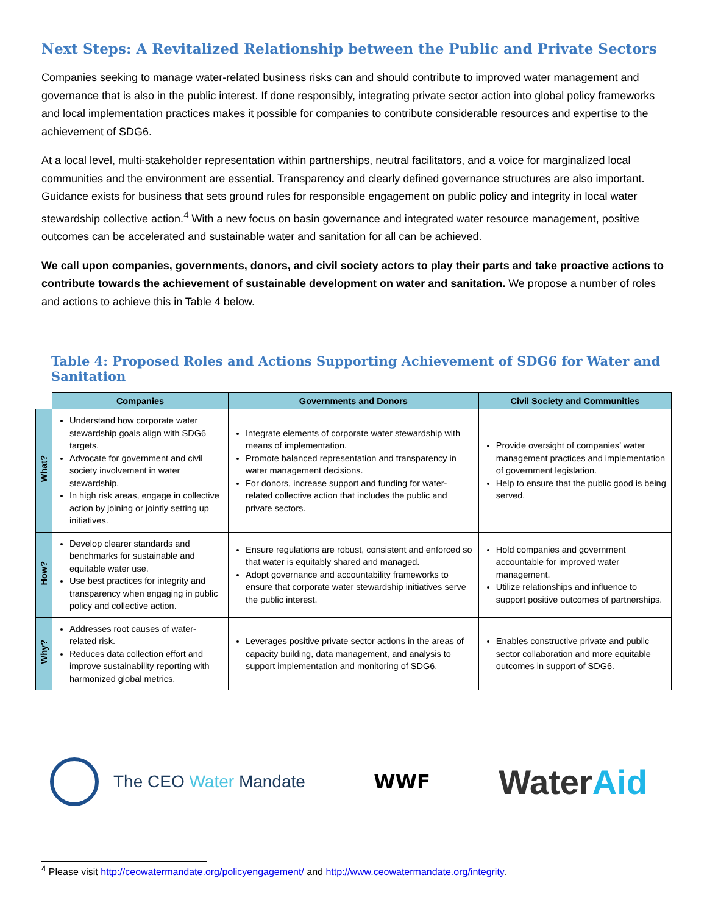Next Steps: A Revitalized Relationship between the Public and Private Sectors
Companies seeking to manage water-related business risks can and should contribute to improved water management and governance that is also in the public interest. If done responsibly, integrating private sector action into global policy frameworks and local implementation practices makes it possible for companies to contribute considerable resources and expertise to the achievement of SDG6.
At a local level, multi-stakeholder representation within partnerships, neutral facilitators, and a voice for marginalized local communities and the environment are essential. Transparency and clearly defined governance structures are also important. Guidance exists for business that sets ground rules for responsible engagement on public policy and integrity in local water stewardship collective action.<sup>4</sup> With a new focus on basin governance and integrated water resource management, positive outcomes can be accelerated and sustainable water and sanitation for all can be achieved.
We call upon companies, governments, donors, and civil society actors to play their parts and take proactive actions to contribute towards the achievement of sustainable development on water and sanitation. We propose a number of roles and actions to achieve this in Table 4 below.
Table 4: Proposed Roles and Actions Supporting Achievement of SDG6 for Water and Sanitation
| | Companies | Governments and Donors | Civil Society and Communities |
| --- | --- | --- | --- |
| What? | Understand how corporate water stewardship goals align with SDG6 targets. Advocate for government and civil society involvement in water stewardship. In high risk areas, engage in collective action by joining or jointly setting up initiatives. | Integrate elements of corporate water stewardship with means of implementation. Promote balanced representation and transparency in water management decisions. For donors, increase support and funding for water-related collective action that includes the public and private sectors. | Provide oversight of companies’ water management practices and implementation of government legislation. Help to ensure that the public good is being served. |
| How? | Develop clearer standards and benchmarks for sustainable and equitable water use. Use best practices for integrity and transparency when engaging in public policy and collective action. | Ensure regulations are robust, consistent and enforced so that water is equitably shared and managed. Adopt governance and accountability frameworks to ensure that corporate water stewardship initiatives serve the public interest. | Hold companies and government accountable for improved water management. Utilize relationships and influence to support positive outcomes of partnerships. |
| Why? | Addresses root causes of water-related risk. Reduces data collection effort and improve sustainability reporting with harmonized global metrics. | Leverages positive private sector actions in the areas of capacity building, data management, and analysis to support implementation and monitoring of SDG6. | Enables constructive private and public sector collaboration and more equitable outcomes in support of SDG6. |
The CEO Water Mandate WWF
WaterAid
<sup>4</sup> Please visit http://ceowatermandate.org/policyengagement/ and http://www.ceowatermandate.org/integrity.